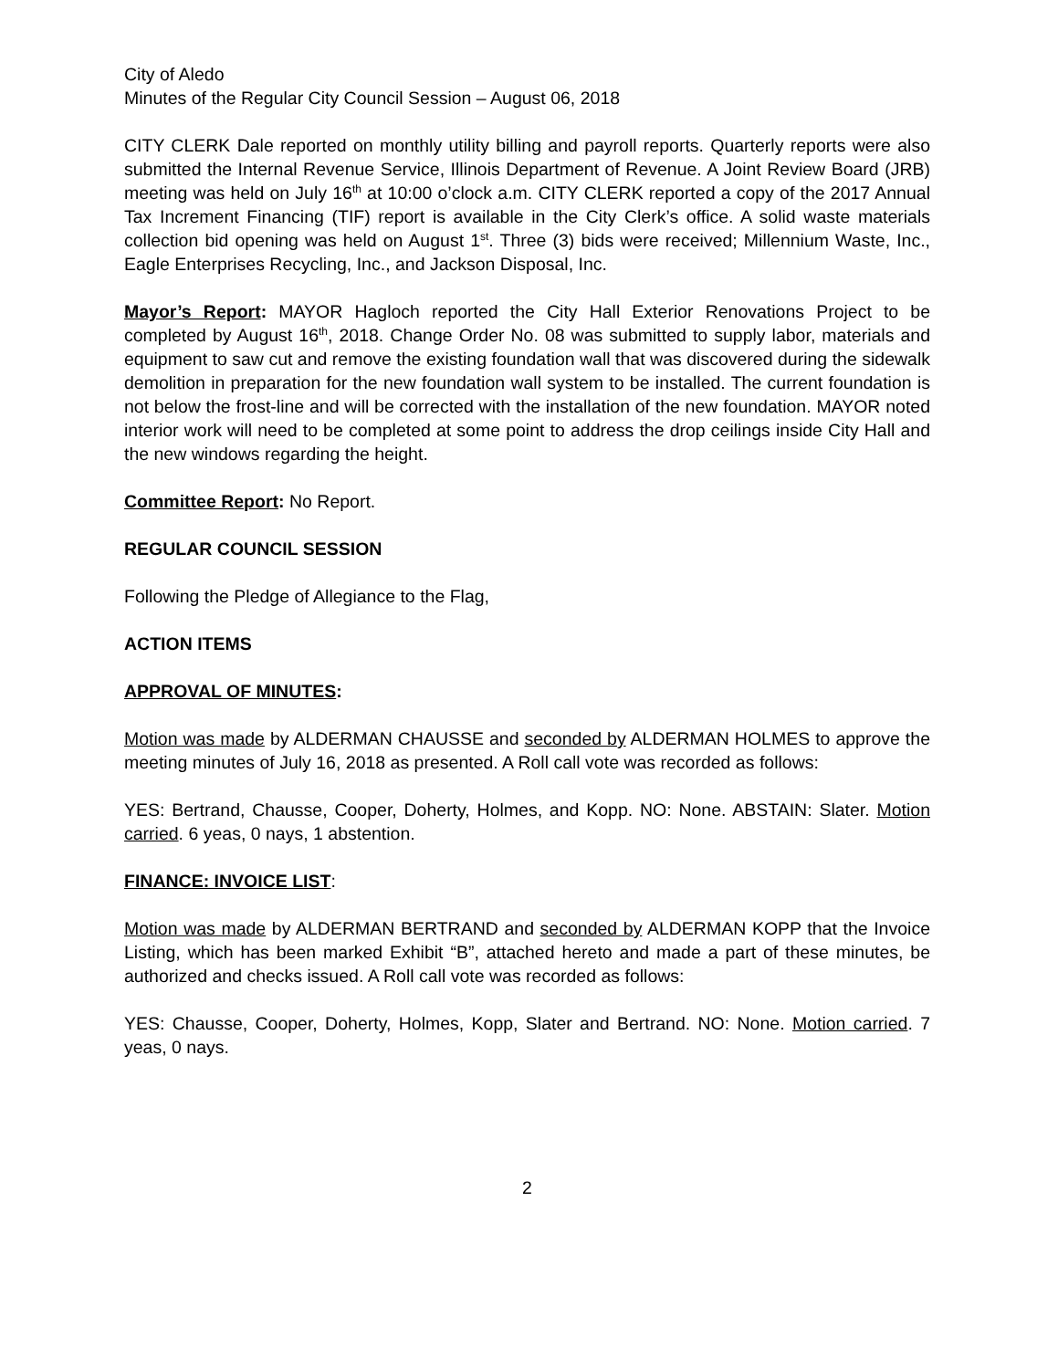City of Aledo
Minutes of the Regular City Council Session – August 06, 2018
CITY CLERK Dale reported on monthly utility billing and payroll reports. Quarterly reports were also submitted the Internal Revenue Service, Illinois Department of Revenue. A Joint Review Board (JRB) meeting was held on July 16<sup>th</sup> at 10:00 o’clock a.m. CITY CLERK reported a copy of the 2017 Annual Tax Increment Financing (TIF) report is available in the City Clerk’s office. A solid waste materials collection bid opening was held on August 1<sup>st</sup>. Three (3) bids were received; Millennium Waste, Inc., Eagle Enterprises Recycling, Inc., and Jackson Disposal, Inc.
Mayor’s Report: MAYOR Hagloch reported the City Hall Exterior Renovations Project to be completed by August 16<sup>th</sup>, 2018. Change Order No. 08 was submitted to supply labor, materials and equipment to saw cut and remove the existing foundation wall that was discovered during the sidewalk demolition in preparation for the new foundation wall system to be installed. The current foundation is not below the frost-line and will be corrected with the installation of the new foundation. MAYOR noted interior work will need to be completed at some point to address the drop ceilings inside City Hall and the new windows regarding the height.
Committee Report: No Report.
REGULAR COUNCIL SESSION
Following the Pledge of Allegiance to the Flag,
ACTION ITEMS
APPROVAL OF MINUTES:
Motion was made by ALDERMAN CHAUSSE and seconded by ALDERMAN HOLMES to approve the meeting minutes of July 16, 2018 as presented. A Roll call vote was recorded as follows:
YES: Bertrand, Chausse, Cooper, Doherty, Holmes, and Kopp. NO: None. ABSTAIN: Slater. Motion carried. 6 yeas, 0 nays, 1 abstention.
FINANCE: INVOICE LIST:
Motion was made by ALDERMAN BERTRAND and seconded by ALDERMAN KOPP that the Invoice Listing, which has been marked Exhibit “B”, attached hereto and made a part of these minutes, be authorized and checks issued. A Roll call vote was recorded as follows:
YES: Chausse, Cooper, Doherty, Holmes, Kopp, Slater and Bertrand. NO: None. Motion carried. 7 yeas, 0 nays.
2